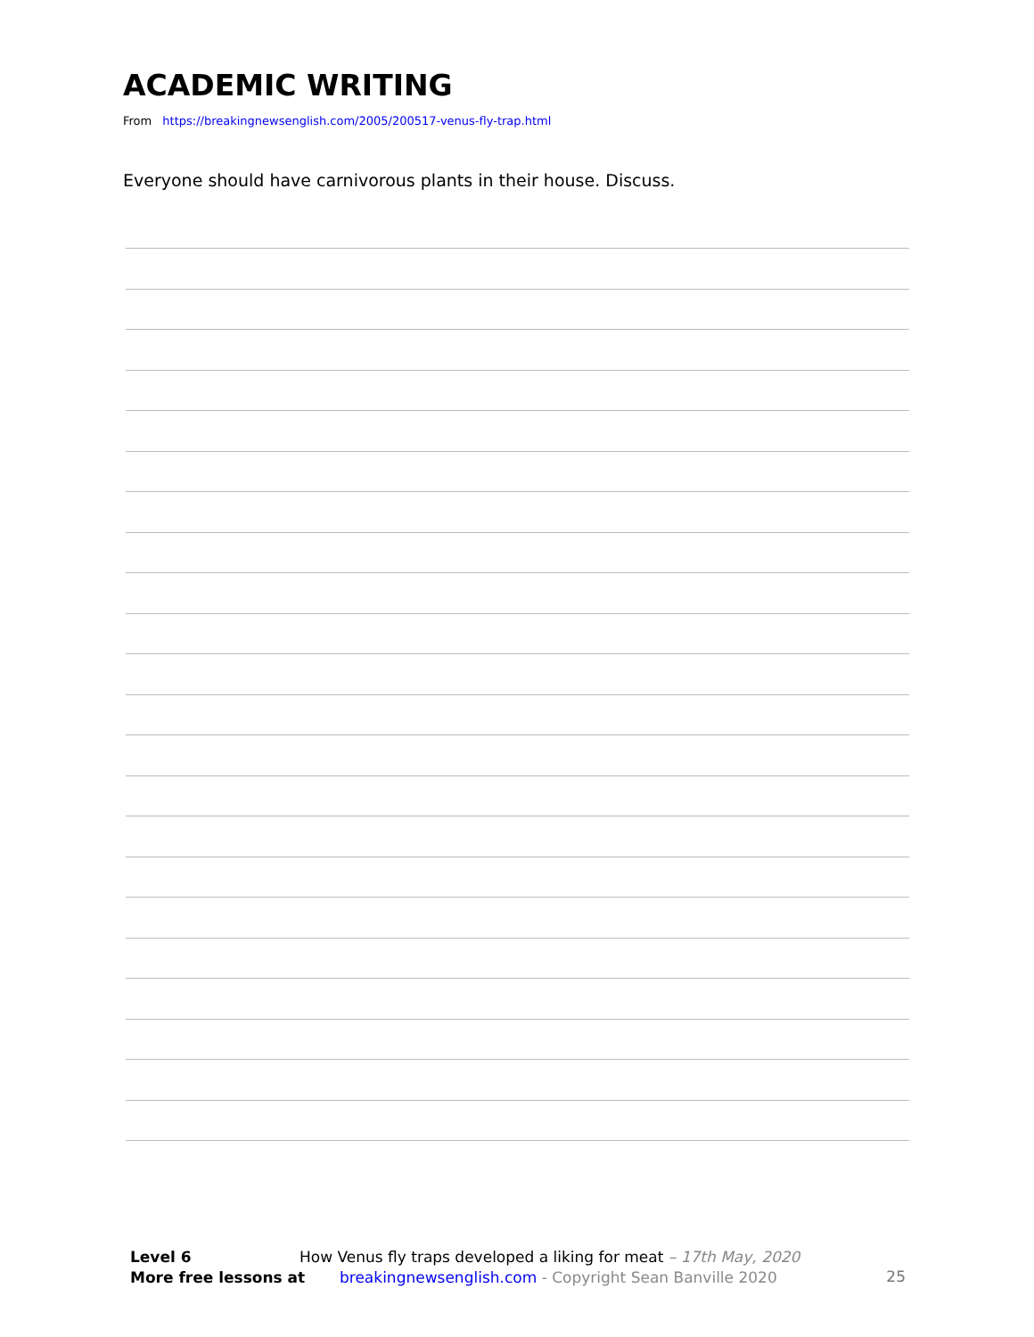ACADEMIC WRITING
From https://breakingnewsenglish.com/2005/200517-venus-fly-trap.html
Everyone should have carnivorous plants in their house. Discuss.
Level 6 How Venus fly traps developed a liking for meat – 17th May, 2020
More free lessons at breakingnewsenglish.com - Copyright Sean Banville 2020
25